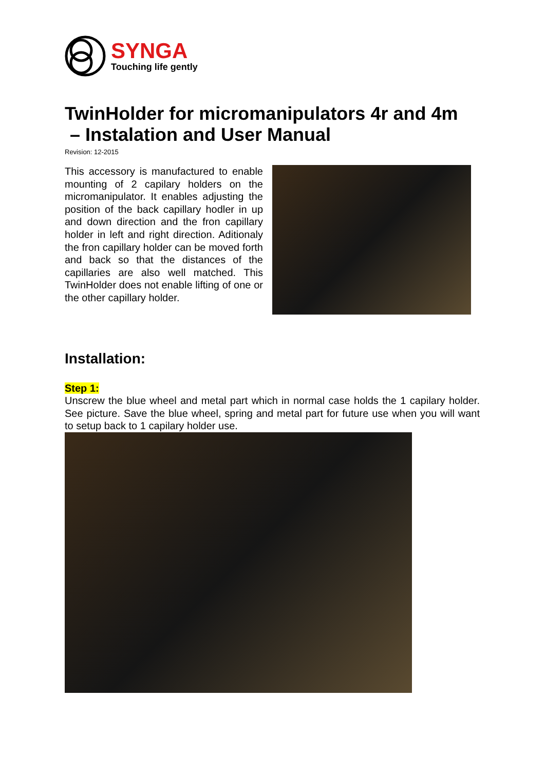SYNGA
Touching life gently
TwinHolder for micromanipulators 4r and 4m
– Instalation and User Manual
Revision: 12-2015
This accessory is manufactured to enable mounting of 2 capilary holders on the micromanipulator. It enables adjusting the position of the back capillary hodler in up and down direction and the fron capillary holder in left and right direction. Aditionaly the fron capillary holder can be moved forth and back so that the distances of the capillaries are also well matched. This TwinHolder does not enable lifting of one or the other capillary holder.
Installation:
Step 1:
Unscrew the blue wheel and metal part which in normal case holds the 1 capilary holder. See picture. Save the blue wheel, spring and metal part for future use when you will want to setup back to 1 capilary holder use.